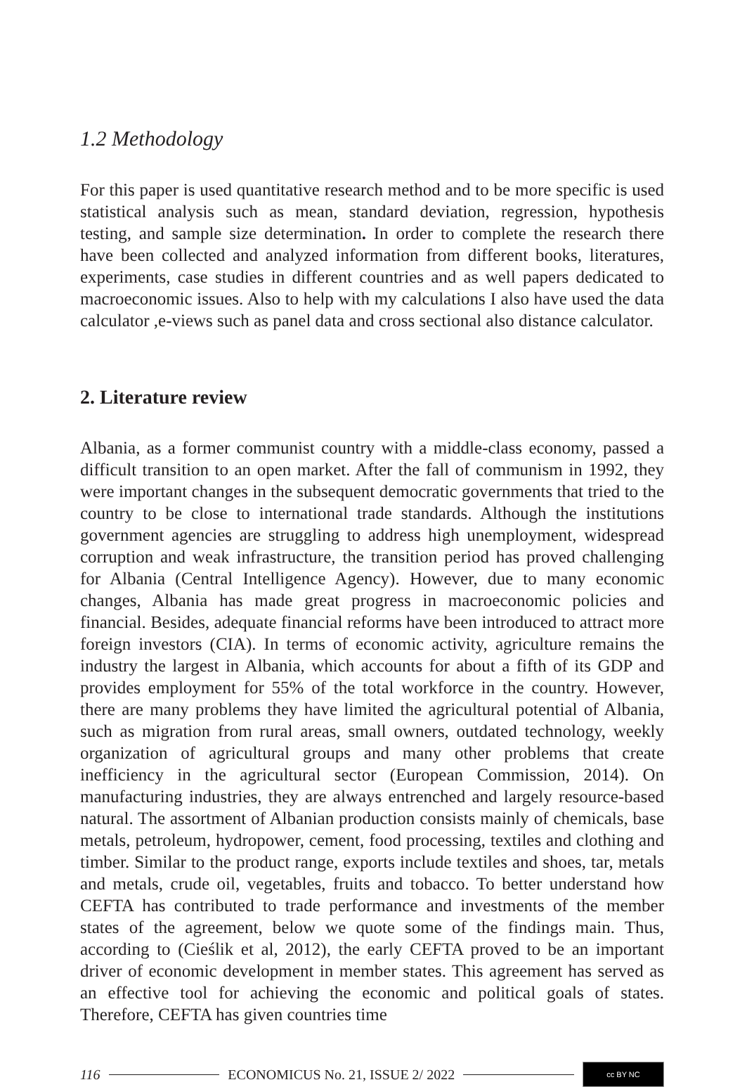1.2 Methodology
For this paper is used quantitative research method and to be more specific is used statistical analysis such as mean, standard deviation, regression, hypothesis testing, and sample size determination. In order to complete the research there have been collected and analyzed information from different books, literatures, experiments, case studies in different countries and as well papers dedicated to macroeconomic issues. Also to help with my calculations I also have used the data calculator ,e-views such as panel data and cross sectional also distance calculator.
2. Literature review
Albania, as a former communist country with a middle-class economy, passed a difficult transition to an open market. After the fall of communism in 1992, they were important changes in the subsequent democratic governments that tried to the country to be close to international trade standards. Although the institutions government agencies are struggling to address high unemployment, widespread corruption and weak infrastructure, the transition period has proved challenging for Albania (Central Intelligence Agency). However, due to many economic changes, Albania has made great progress in macroeconomic policies and financial. Besides, adequate financial reforms have been introduced to attract more foreign investors (CIA). In terms of economic activity, agriculture remains the industry the largest in Albania, which accounts for about a fifth of its GDP and provides employment for 55% of the total workforce in the country. However, there are many problems they have limited the agricultural potential of Albania, such as migration from rural areas, small owners, outdated technology, weekly organization of agricultural groups and many other problems that create inefficiency in the agricultural sector (European Commission, 2014). On manufacturing industries, they are always entrenched and largely resource-based natural. The assortment of Albanian production consists mainly of chemicals, base metals, petroleum, hydropower, cement, food processing, textiles and clothing and timber. Similar to the product range, exports include textiles and shoes, tar, metals and metals, crude oil, vegetables, fruits and tobacco. To better understand how CEFTA has contributed to trade performance and investments of the member states of the agreement, below we quote some of the findings main. Thus, according to (Cieślik et al, 2012), the early CEFTA proved to be an important driver of economic development in member states. This agreement has served as an effective tool for achieving the economic and political goals of states. Therefore, CEFTA has given countries time
116 ECONOMICUS No. 21, ISSUE 2/ 2022 cc BY NC